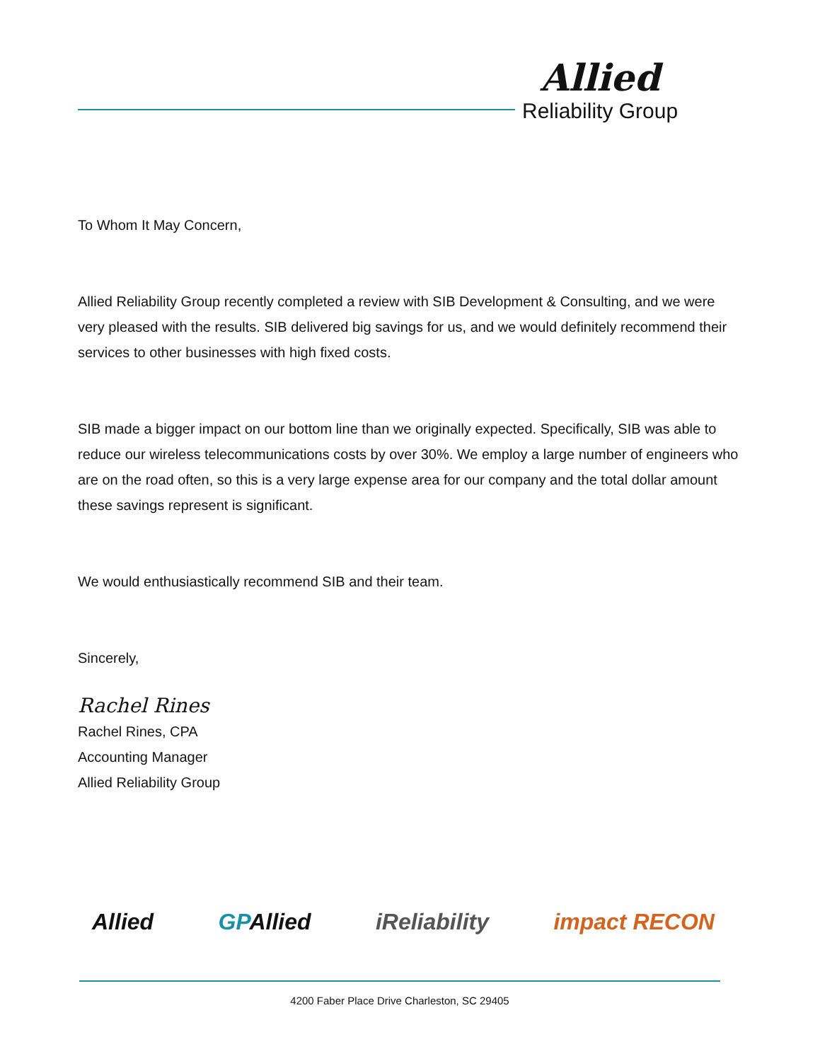Allied
Reliability Group
To Whom It May Concern,
Allied Reliability Group recently completed a review with SIB Development & Consulting, and we were very pleased with the results. SIB delivered big savings for us, and we would definitely recommend their services to other businesses with high fixed costs.
SIB made a bigger impact on our bottom line than we originally expected. Specifically, SIB was able to reduce our wireless telecommunications costs by over 30%. We employ a large number of engineers who are on the road often, so this is a very large expense area for our company and the total dollar amount these savings represent is significant.
We would enthusiastically recommend SIB and their team.
Sincerely,
Rachel Rines
Rachel Rines, CPA
Accounting Manager
Allied Reliability Group
Allied GPAllied iReliability impact RECON
4200 Faber Place Drive Charleston, SC 29405